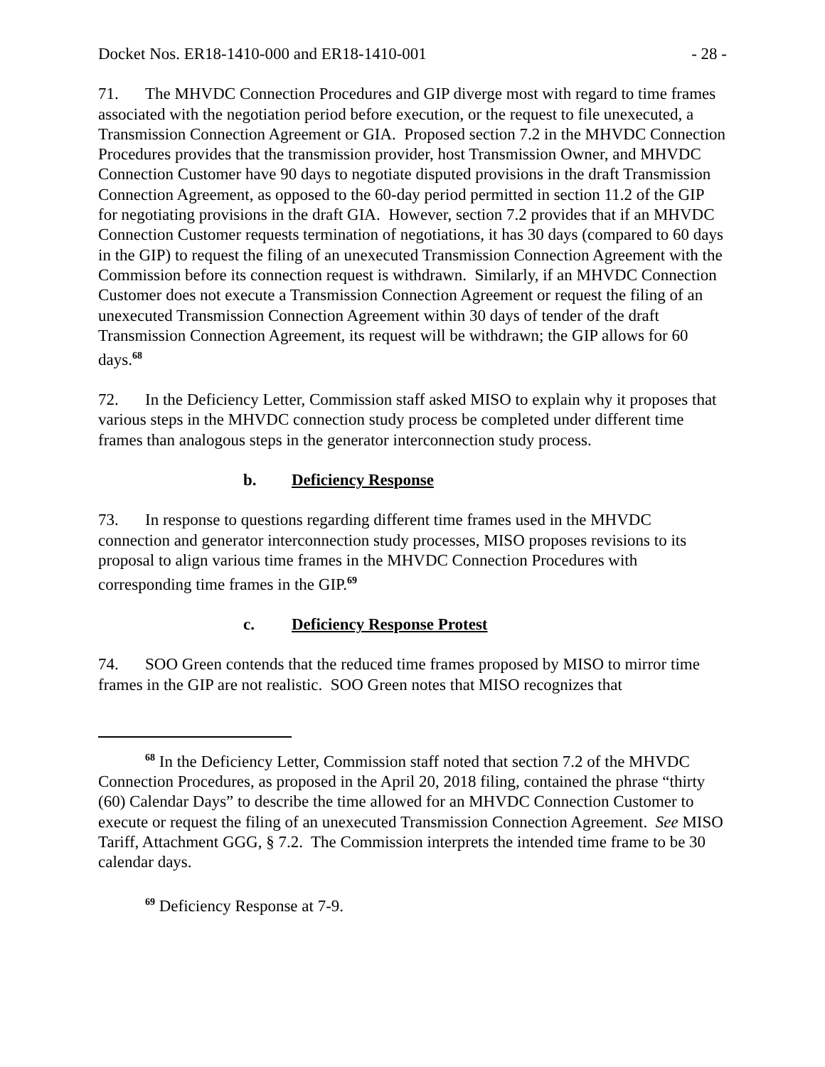Docket Nos. ER18-1410-000 and ER18-1410-001 - 28 -
71. The MHVDC Connection Procedures and GIP diverge most with regard to time frames associated with the negotiation period before execution, or the request to file unexecuted, a Transmission Connection Agreement or GIA. Proposed section 7.2 in the MHVDC Connection Procedures provides that the transmission provider, host Transmission Owner, and MHVDC Connection Customer have 90 days to negotiate disputed provisions in the draft Transmission Connection Agreement, as opposed to the 60-day period permitted in section 11.2 of the GIP for negotiating provisions in the draft GIA. However, section 7.2 provides that if an MHVDC Connection Customer requests termination of negotiations, it has 30 days (compared to 60 days in the GIP) to request the filing of an unexecuted Transmission Connection Agreement with the Commission before its connection request is withdrawn. Similarly, if an MHVDC Connection Customer does not execute a Transmission Connection Agreement or request the filing of an unexecuted Transmission Connection Agreement within 30 days of tender of the draft Transmission Connection Agreement, its request will be withdrawn; the GIP allows for 60 days.<sup>68</sup>
72. In the Deficiency Letter, Commission staff asked MISO to explain why it proposes that various steps in the MHVDC connection study process be completed under different time frames than analogous steps in the generator interconnection study process.
b. Deficiency Response
73. In response to questions regarding different time frames used in the MHVDC connection and generator interconnection study processes, MISO proposes revisions to its proposal to align various time frames in the MHVDC Connection Procedures with corresponding time frames in the GIP.<sup>69</sup>
c. Deficiency Response Protest
74. SOO Green contends that the reduced time frames proposed by MISO to mirror time frames in the GIP are not realistic. SOO Green notes that MISO recognizes that
<sup>68</sup> In the Deficiency Letter, Commission staff noted that section 7.2 of the MHVDC Connection Procedures, as proposed in the April 20, 2018 filing, contained the phrase “thirty (60) Calendar Days” to describe the time allowed for an MHVDC Connection Customer to execute or request the filing of an unexecuted Transmission Connection Agreement. See MISO Tariff, Attachment GGG, § 7.2. The Commission interprets the intended time frame to be 30 calendar days.
<sup>69</sup> Deficiency Response at 7-9.